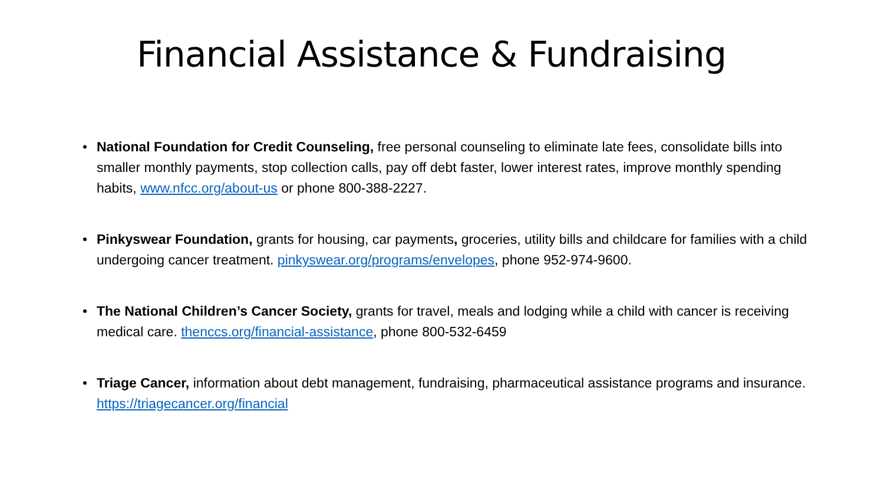Financial Assistance & Fundraising
• National Foundation for Credit Counseling, free personal counseling to eliminate late fees, consolidate bills into smaller monthly payments, stop collection calls, pay off debt faster, lower interest rates, improve monthly spending habits, www.nfcc.org/about-us or phone 800-388-2227.
• Pinkyswear Foundation, grants for housing, car payments, groceries, utility bills and childcare for families with a child undergoing cancer treatment. pinkyswear.org/programs/envelopes, phone 952-974-9600.
• The National Children’s Cancer Society, grants for travel, meals and lodging while a child with cancer is receiving medical care. thenccs.org/financial-assistance, phone 800-532-6459
• Triage Cancer, information about debt management, fundraising, pharmaceutical assistance programs and insurance. https://triagecancer.org/financial